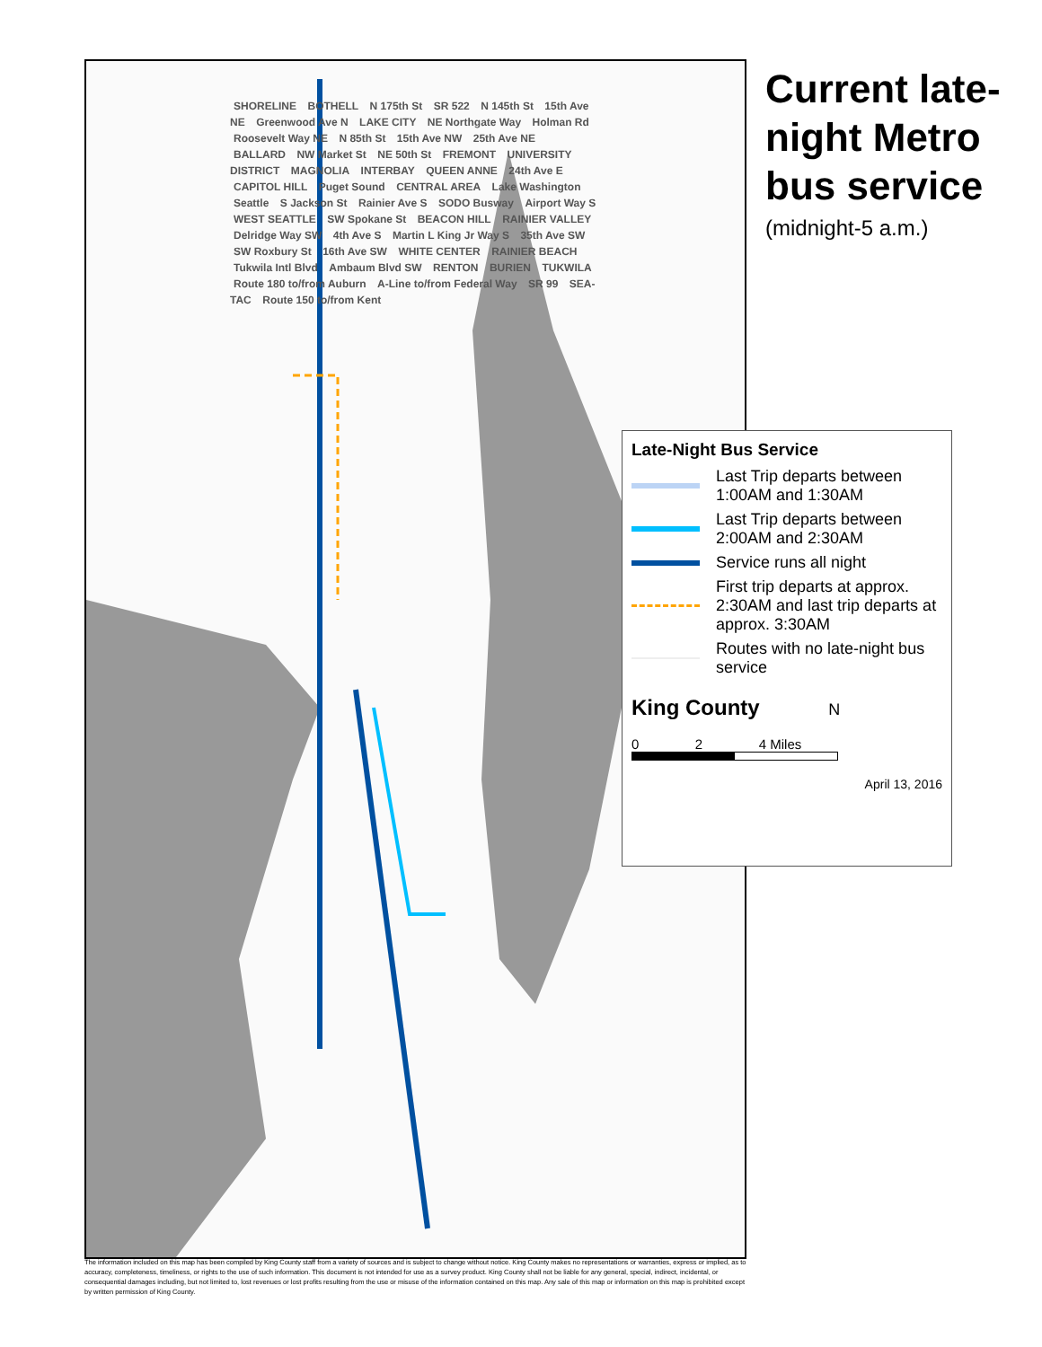SHORELINE BOTHELL N 175th St SR 522 N 145th St 15th Ave NE Greenwood Ave N LAKE CITY NE Northgate Way Holman Rd Roosevelt Way NE N 85th St 15th Ave NW 25th Ave NE BALLARD NW Market St NE 50th St FREMONT UNIVERSITY DISTRICT MAGNOLIA INTERBAY QUEEN ANNE 24th Ave E CAPITOL HILL Puget Sound CENTRAL AREA Lake Washington Seattle S Jackson St Rainier Ave S SODO Busway Airport Way S WEST SEATTLE SW Spokane St BEACON HILL RAINIER VALLEY Delridge Way SW 4th Ave S Martin L King Jr Way S 35th Ave SW SW Roxbury St 16th Ave SW WHITE CENTER RAINIER BEACH Tukwila Intl Blvd Ambaum Blvd SW RENTON BURIEN TUKWILA Route 180 to/from Auburn A-Line to/from Federal Way SR 99 SEA-TAC Route 150 to/from Kent
Current late-night Metro bus service
(midnight-5 a.m.)
Late-Night Bus Service
Last Trip departs between 1:00AM and 1:30AM
Last Trip departs between 2:00AM and 2:30AM
Service runs all night
First trip departs at approx. 2:30AM and last trip departs at approx. 3:30AM
Routes with no late-night bus service
King County N
0 2 4 Miles
April 13, 2016
The information included on this map has been compiled by King County staff from a variety of sources and is subject to change without notice. King County makes no representations or warranties, express or implied, as to accuracy, completeness, timeliness, or rights to the use of such information. This document is not intended for use as a survey product. King County shall not be liable for any general, special, indirect, incidental, or consequential damages including, but not limited to, lost revenues or lost profits resulting from the use or misuse of the information contained on this map. Any sale of this map or information on this map is prohibited except by written permission of King County.